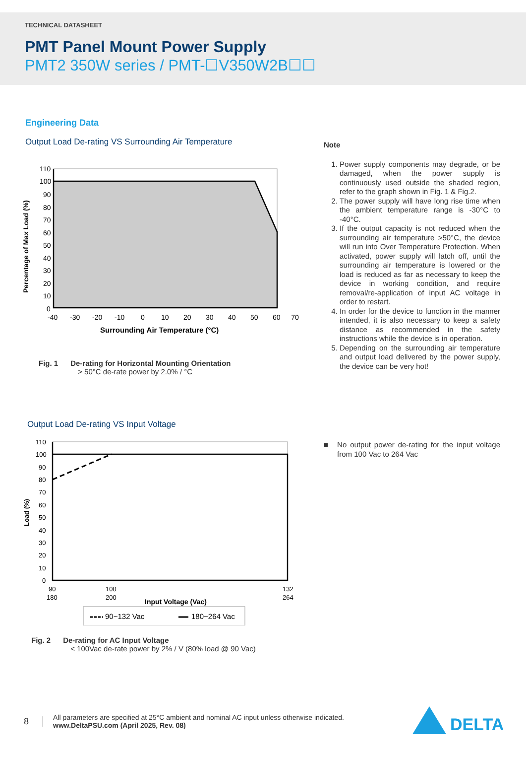TECHNICAL DATASHEET
PMT Panel Mount Power Supply
PMT2 350W series / PMT-☐V350W2B☐☐
Engineering Data
Output Load De-rating VS Surrounding Air Temperature
110
100
90
80
70
60
50
40
30
20
10
0
-40
-30
-20
-10
0
10
20
30
40
50
60
70
Surrounding Air Temperature (°C)
Percentage of Max Load (%)
Fig. 1 De-rating for Horizontal Mounting Orientation
> 50°C de-rate power by 2.0% / °C
Note
1. Power supply components may degrade, or be damaged, when the power supply is continuously used outside the shaded region, refer to the graph shown in Fig. 1 & Fig.2.
2. The power supply will have long rise time when the ambient temperature range is -30°C to -40°C.
3. If the output capacity is not reduced when the surrounding air temperature >50°C, the device will run into Over Temperature Protection. When activated, power supply will latch off, until the surrounding air temperature is lowered or the load is reduced as far as necessary to keep the device in working condition, and require removal/re-application of input AC voltage in order to restart.
4. In order for the device to function in the manner intended, it is also necessary to keep a safety distance as recommended in the safety instructions while the device is in operation.
5. Depending on the surrounding air temperature and output load delivered by the power supply, the device can be very hot!
Output Load De-rating VS Input Voltage
110
100
90
80
70
60
50
40
30
20
10
0
90
180
100
200
132
264
Input Voltage (Vac)
Load (%)
90~132 Vac
180~264 Vac
Fig. 2 De-rating for AC Input Voltage
< 100Vac de-rate power by 2% / V (80% load @ 90 Vac)
■ No output power de-rating for the input voltage from 100 Vac to 264 Vac
8 All parameters are specified at 25°C ambient and nominal AC input unless otherwise indicated.
www.DeltaPSU.com (April 2025, Rev. 08)
DELTA